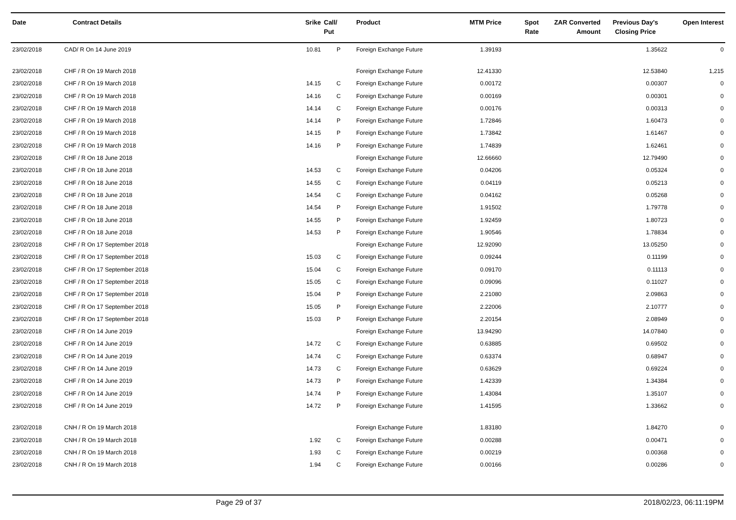| Date | Contract Details | Srike | Call/ Put | Product | MTM Price | Spot Rate | ZAR Converted Amount | Previous Day's Closing Price | Open Interest |
| --- | --- | --- | --- | --- | --- | --- | --- | --- | --- |
| 23/02/2018 | CAD/ R On 14 June 2019 | 10.81 | P | Foreign Exchange Future | 1.39193 | | | 1.35622 | 0 |
| 23/02/2018 | CHF / R On 19 March 2018 | | | Foreign Exchange Future | 12.41330 | | | 12.53840 | 1,215 |
| 23/02/2018 | CHF / R On 19 March 2018 | 14.15 | C | Foreign Exchange Future | 0.00172 | | | 0.00307 | 0 |
| 23/02/2018 | CHF / R On 19 March 2018 | 14.16 | C | Foreign Exchange Future | 0.00169 | | | 0.00301 | 0 |
| 23/02/2018 | CHF / R On 19 March 2018 | 14.14 | C | Foreign Exchange Future | 0.00176 | | | 0.00313 | 0 |
| 23/02/2018 | CHF / R On 19 March 2018 | 14.14 | P | Foreign Exchange Future | 1.72846 | | | 1.60473 | 0 |
| 23/02/2018 | CHF / R On 19 March 2018 | 14.15 | P | Foreign Exchange Future | 1.73842 | | | 1.61467 | 0 |
| 23/02/2018 | CHF / R On 19 March 2018 | 14.16 | P | Foreign Exchange Future | 1.74839 | | | 1.62461 | 0 |
| 23/02/2018 | CHF / R On 18 June 2018 | | | Foreign Exchange Future | 12.66660 | | | 12.79490 | 0 |
| 23/02/2018 | CHF / R On 18 June 2018 | 14.53 | C | Foreign Exchange Future | 0.04206 | | | 0.05324 | 0 |
| 23/02/2018 | CHF / R On 18 June 2018 | 14.55 | C | Foreign Exchange Future | 0.04119 | | | 0.05213 | 0 |
| 23/02/2018 | CHF / R On 18 June 2018 | 14.54 | C | Foreign Exchange Future | 0.04162 | | | 0.05268 | 0 |
| 23/02/2018 | CHF / R On 18 June 2018 | 14.54 | P | Foreign Exchange Future | 1.91502 | | | 1.79778 | 0 |
| 23/02/2018 | CHF / R On 18 June 2018 | 14.55 | P | Foreign Exchange Future | 1.92459 | | | 1.80723 | 0 |
| 23/02/2018 | CHF / R On 18 June 2018 | 14.53 | P | Foreign Exchange Future | 1.90546 | | | 1.78834 | 0 |
| 23/02/2018 | CHF / R On 17 September 2018 | | | Foreign Exchange Future | 12.92090 | | | 13.05250 | 0 |
| 23/02/2018 | CHF / R On 17 September 2018 | 15.03 | C | Foreign Exchange Future | 0.09244 | | | 0.11199 | 0 |
| 23/02/2018 | CHF / R On 17 September 2018 | 15.04 | C | Foreign Exchange Future | 0.09170 | | | 0.11113 | 0 |
| 23/02/2018 | CHF / R On 17 September 2018 | 15.05 | C | Foreign Exchange Future | 0.09096 | | | 0.11027 | 0 |
| 23/02/2018 | CHF / R On 17 September 2018 | 15.04 | P | Foreign Exchange Future | 2.21080 | | | 2.09863 | 0 |
| 23/02/2018 | CHF / R On 17 September 2018 | 15.05 | P | Foreign Exchange Future | 2.22006 | | | 2.10777 | 0 |
| 23/02/2018 | CHF / R On 17 September 2018 | 15.03 | P | Foreign Exchange Future | 2.20154 | | | 2.08949 | 0 |
| 23/02/2018 | CHF / R On 14 June 2019 | | | Foreign Exchange Future | 13.94290 | | | 14.07840 | 0 |
| 23/02/2018 | CHF / R On 14 June 2019 | 14.72 | C | Foreign Exchange Future | 0.63885 | | | 0.69502 | 0 |
| 23/02/2018 | CHF / R On 14 June 2019 | 14.74 | C | Foreign Exchange Future | 0.63374 | | | 0.68947 | 0 |
| 23/02/2018 | CHF / R On 14 June 2019 | 14.73 | C | Foreign Exchange Future | 0.63629 | | | 0.69224 | 0 |
| 23/02/2018 | CHF / R On 14 June 2019 | 14.73 | P | Foreign Exchange Future | 1.42339 | | | 1.34384 | 0 |
| 23/02/2018 | CHF / R On 14 June 2019 | 14.74 | P | Foreign Exchange Future | 1.43084 | | | 1.35107 | 0 |
| 23/02/2018 | CHF / R On 14 June 2019 | 14.72 | P | Foreign Exchange Future | 1.41595 | | | 1.33662 | 0 |
| 23/02/2018 | CNH / R On 19 March 2018 | | | Foreign Exchange Future | 1.83180 | | | 1.84270 | 0 |
| 23/02/2018 | CNH / R On 19 March 2018 | 1.92 | C | Foreign Exchange Future | 0.00288 | | | 0.00471 | 0 |
| 23/02/2018 | CNH / R On 19 March 2018 | 1.93 | C | Foreign Exchange Future | 0.00219 | | | 0.00368 | 0 |
| 23/02/2018 | CNH / R On 19 March 2018 | 1.94 | C | Foreign Exchange Future | 0.00166 | | | 0.00286 | 0 |
Page 29 of 37 2018/02/23, 06:11:19PM